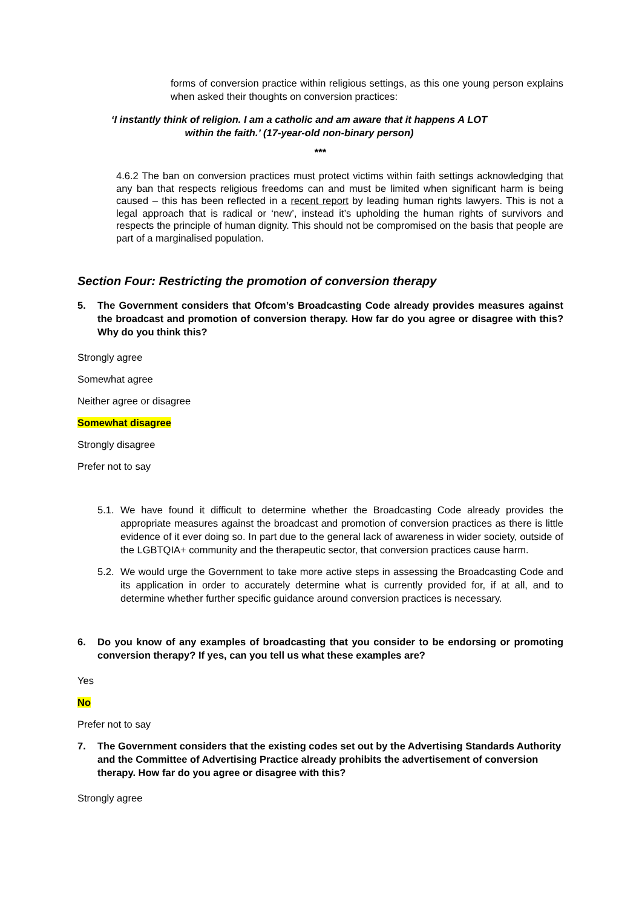forms of conversion practice within religious settings, as this one young person explains when asked their thoughts on conversion practices:
‘I instantly think of religion. I am a catholic and am aware that it happens A LOT
within the faith.’ (17-year-old non-binary person)
***
4.6.2 The ban on conversion practices must protect victims within faith settings acknowledging that any ban that respects religious freedoms can and must be limited when significant harm is being caused – this has been reflected in a recent report by leading human rights lawyers. This is not a legal approach that is radical or ‘new’, instead it’s upholding the human rights of survivors and respects the principle of human dignity. This should not be compromised on the basis that people are part of a marginalised population.
Section Four: Restricting the promotion of conversion therapy
5. The Government considers that Ofcom’s Broadcasting Code already provides measures against the broadcast and promotion of conversion therapy. How far do you agree or disagree with this? Why do you think this?
Strongly agree
Somewhat agree
Neither agree or disagree
Somewhat disagree
Strongly disagree
Prefer not to say
5.1. We have found it difficult to determine whether the Broadcasting Code already provides the appropriate measures against the broadcast and promotion of conversion practices as there is little evidence of it ever doing so. In part due to the general lack of awareness in wider society, outside of the LGBTQIA+ community and the therapeutic sector, that conversion practices cause harm.
5.2. We would urge the Government to take more active steps in assessing the Broadcasting Code and its application in order to accurately determine what is currently provided for, if at all, and to determine whether further specific guidance around conversion practices is necessary.
6. Do you know of any examples of broadcasting that you consider to be endorsing or promoting conversion therapy? If yes, can you tell us what these examples are?
Yes
No
Prefer not to say
7. The Government considers that the existing codes set out by the Advertising Standards Authority and the Committee of Advertising Practice already prohibits the advertisement of conversion therapy. How far do you agree or disagree with this?
Strongly agree